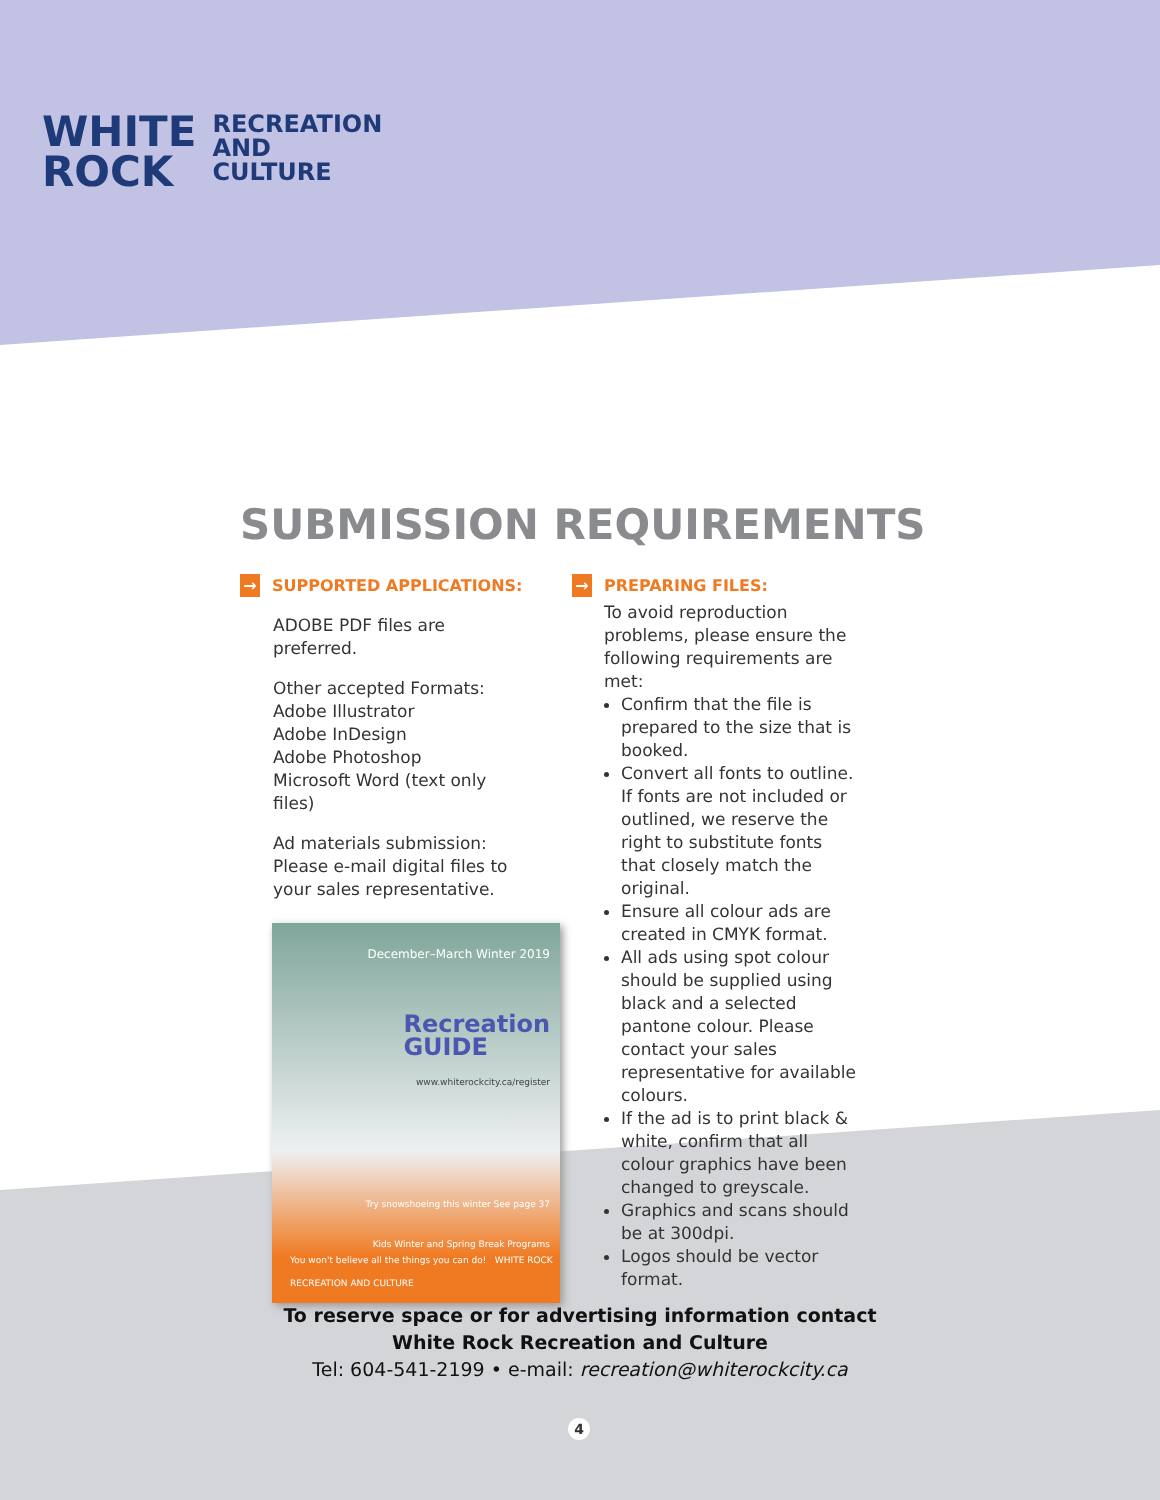WHITE
ROCK
RECREATION
AND
CULTURE
SUBMISSION REQUIREMENTS
→ SUPPORTED APPLICATIONS:
ADOBE PDF files are preferred.
Other accepted Formats:
Adobe Illustrator
Adobe InDesign
Adobe Photoshop
Microsoft Word (text only files)
Ad materials submission:
Please e-mail digital files to your sales representative.
December–March Winter 2019
Recreation
GUIDE
www.whiterockcity.ca/register
Try snowshoeing this winter See page 37
Kids Winter and Spring Break Programs
You won't believe all the things you can do! WHITE ROCK RECREATION AND CULTURE
→ PREPARING FILES:
To avoid reproduction problems, please ensure the following requirements are met:
Confirm that the file is prepared to the size that is booked.
Convert all fonts to outline. If fonts are not included or outlined, we reserve the right to substitute fonts that closely match the original.
Ensure all colour ads are created in CMYK format.
All ads using spot colour should be supplied using black and a selected pantone colour. Please contact your sales representative for available colours.
If the ad is to print black & white, confirm that all colour graphics have been changed to greyscale.
Graphics and scans should be at 300dpi.
Logos should be vector format.
To reserve space or for advertising information contact
White Rock Recreation and Culture
Tel: 604-541-2199 • e-mail: recreation@whiterockcity.ca
4